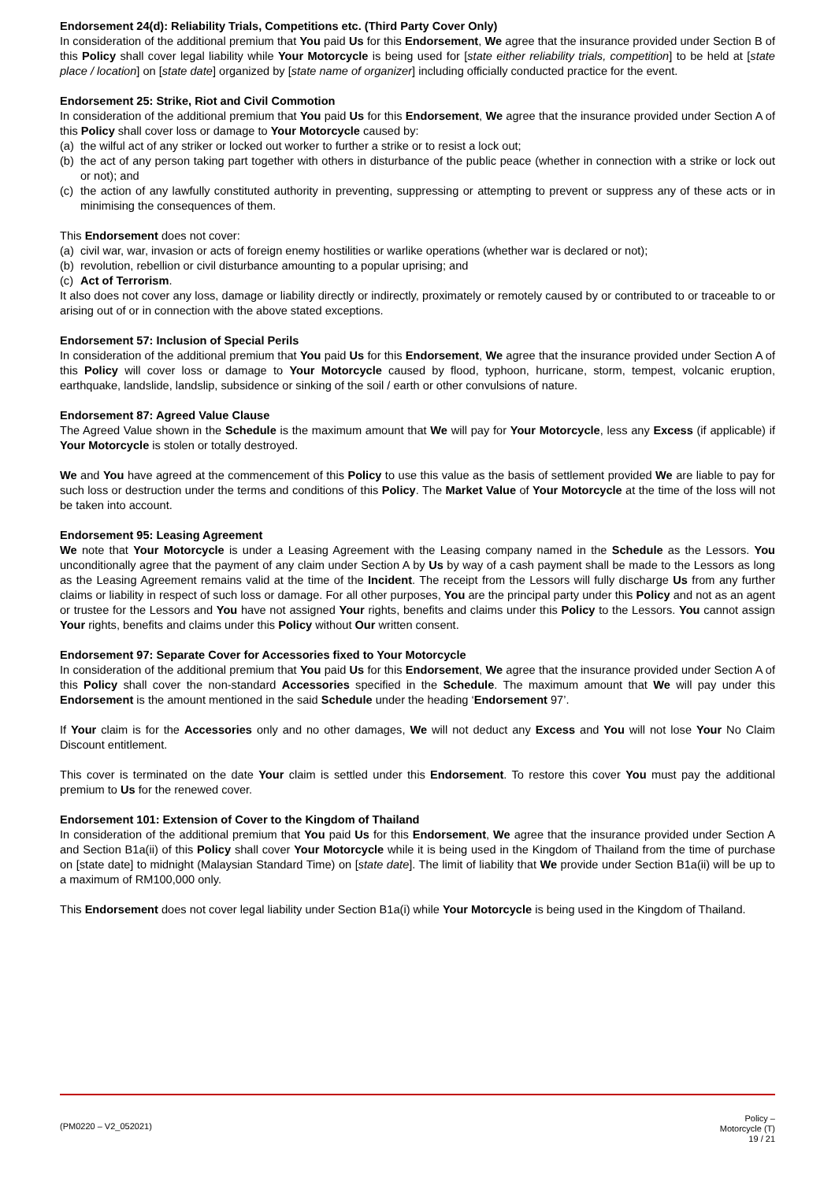Endorsement 24(d): Reliability Trials, Competitions etc. (Third Party Cover Only)
In consideration of the additional premium that You paid Us for this Endorsement, We agree that the insurance provided under Section B of this Policy shall cover legal liability while Your Motorcycle is being used for [state either reliability trials, competition] to be held at [state place / location] on [state date] organized by [state name of organizer] including officially conducted practice for the event.
Endorsement 25: Strike, Riot and Civil Commotion
In consideration of the additional premium that You paid Us for this Endorsement, We agree that the insurance provided under Section A of this Policy shall cover loss or damage to Your Motorcycle caused by:
(a) the wilful act of any striker or locked out worker to further a strike or to resist a lock out;
(b) the act of any person taking part together with others in disturbance of the public peace (whether in connection with a strike or lock out or not); and
(c) the action of any lawfully constituted authority in preventing, suppressing or attempting to prevent or suppress any of these acts or in minimising the consequences of them.
This Endorsement does not cover:
(a) civil war, war, invasion or acts of foreign enemy hostilities or warlike operations (whether war is declared or not);
(b) revolution, rebellion or civil disturbance amounting to a popular uprising; and
(c) Act of Terrorism.
It also does not cover any loss, damage or liability directly or indirectly, proximately or remotely caused by or contributed to or traceable to or arising out of or in connection with the above stated exceptions.
Endorsement 57: Inclusion of Special Perils
In consideration of the additional premium that You paid Us for this Endorsement, We agree that the insurance provided under Section A of this Policy will cover loss or damage to Your Motorcycle caused by flood, typhoon, hurricane, storm, tempest, volcanic eruption, earthquake, landslide, landslip, subsidence or sinking of the soil / earth or other convulsions of nature.
Endorsement 87: Agreed Value Clause
The Agreed Value shown in the Schedule is the maximum amount that We will pay for Your Motorcycle, less any Excess (if applicable) if Your Motorcycle is stolen or totally destroyed.
We and You have agreed at the commencement of this Policy to use this value as the basis of settlement provided We are liable to pay for such loss or destruction under the terms and conditions of this Policy. The Market Value of Your Motorcycle at the time of the loss will not be taken into account.
Endorsement 95: Leasing Agreement
We note that Your Motorcycle is under a Leasing Agreement with the Leasing company named in the Schedule as the Lessors. You unconditionally agree that the payment of any claim under Section A by Us by way of a cash payment shall be made to the Lessors as long as the Leasing Agreement remains valid at the time of the Incident. The receipt from the Lessors will fully discharge Us from any further claims or liability in respect of such loss or damage. For all other purposes, You are the principal party under this Policy and not as an agent or trustee for the Lessors and You have not assigned Your rights, benefits and claims under this Policy to the Lessors. You cannot assign Your rights, benefits and claims under this Policy without Our written consent.
Endorsement 97: Separate Cover for Accessories fixed to Your Motorcycle
In consideration of the additional premium that You paid Us for this Endorsement, We agree that the insurance provided under Section A of this Policy shall cover the non-standard Accessories specified in the Schedule. The maximum amount that We will pay under this Endorsement is the amount mentioned in the said Schedule under the heading ‘Endorsement 97’.
If Your claim is for the Accessories only and no other damages, We will not deduct any Excess and You will not lose Your No Claim Discount entitlement.
This cover is terminated on the date Your claim is settled under this Endorsement. To restore this cover You must pay the additional premium to Us for the renewed cover.
Endorsement 101: Extension of Cover to the Kingdom of Thailand
In consideration of the additional premium that You paid Us for this Endorsement, We agree that the insurance provided under Section A and Section B1a(ii) of this Policy shall cover Your Motorcycle while it is being used in the Kingdom of Thailand from the time of purchase on [state date] to midnight (Malaysian Standard Time) on [state date]. The limit of liability that We provide under Section B1a(ii) will be up to a maximum of RM100,000 only.
This Endorsement does not cover legal liability under Section B1a(i) while Your Motorcycle is being used in the Kingdom of Thailand.
(PM0220 – V2_052021)
Policy –
Motorcycle (T)
19 / 21